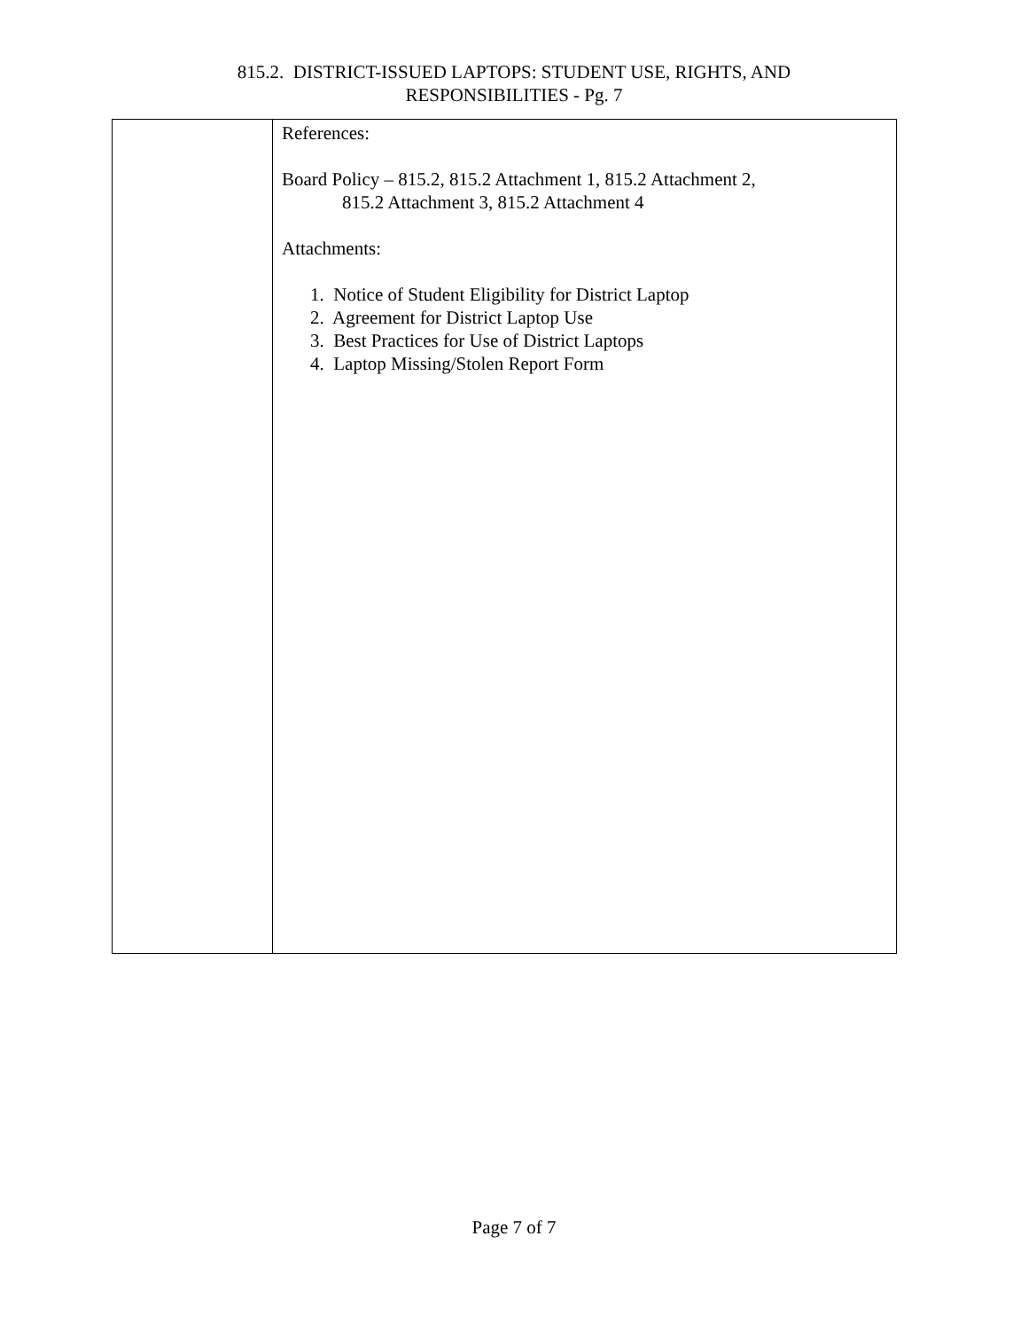815.2. DISTRICT-ISSUED LAPTOPS: STUDENT USE, RIGHTS, AND
RESPONSIBILITIES - Pg. 7
| | References: Board Policy – 815.2, 815.2 Attachment 1, 815.2 Attachment 2, 815.2 Attachment 3, 815.2 Attachment 4 Attachments: 1. Notice of Student Eligibility for District Laptop 2. Agreement for District Laptop Use 3. Best Practices for Use of District Laptops 4. Laptop Missing/Stolen Report Form |
Page 7 of 7